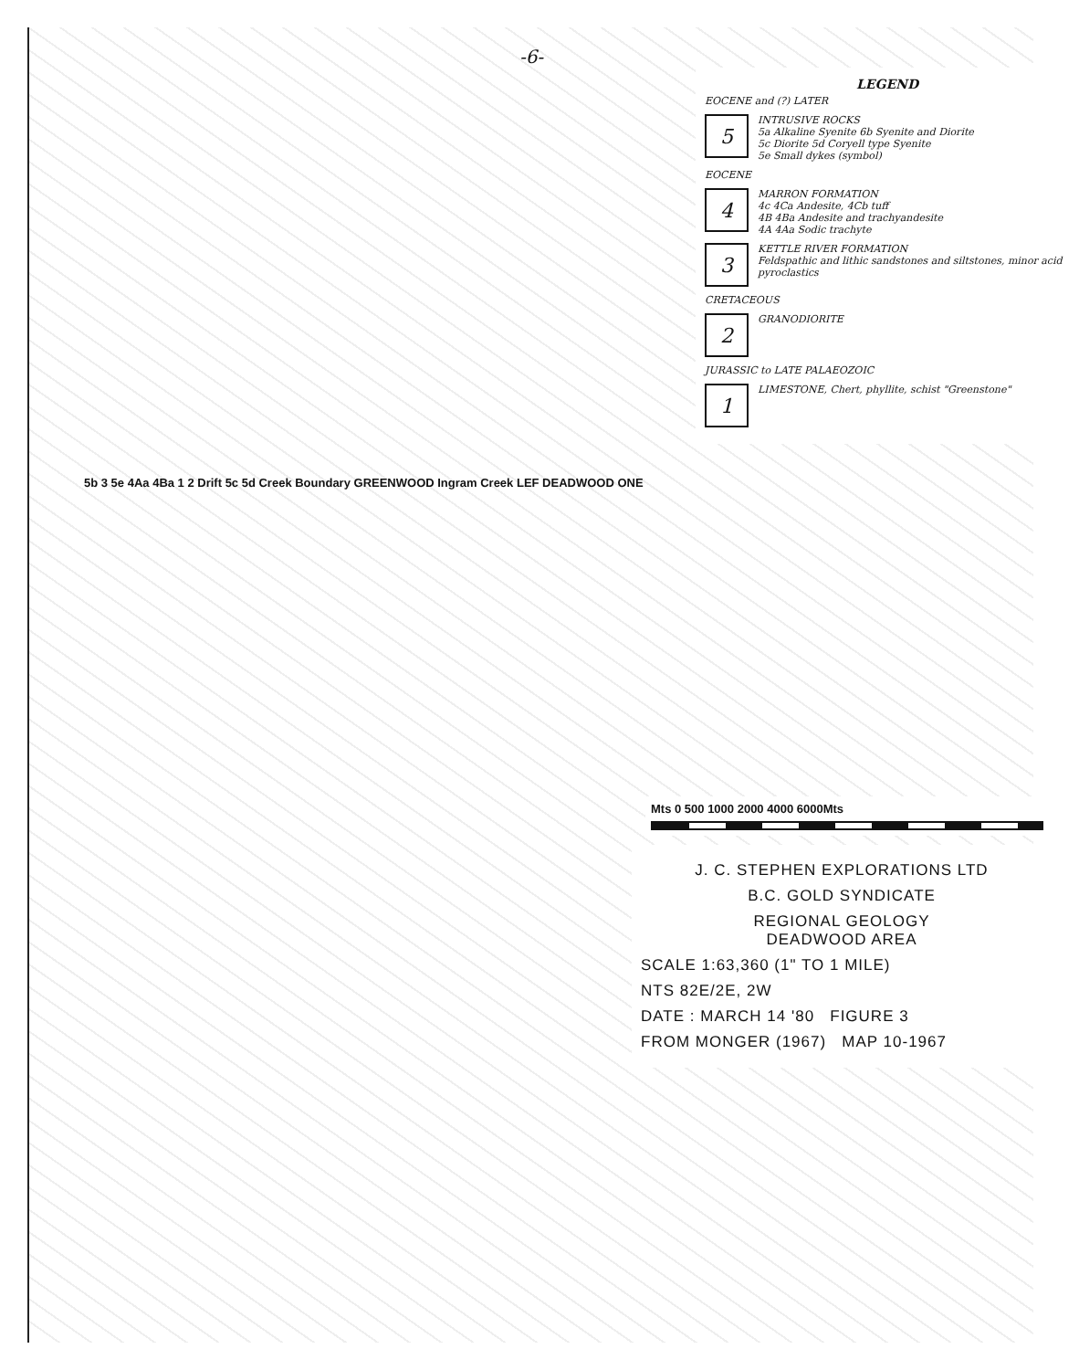-6-
LEGEND
EOCENE and (?) LATER
5
INTRUSIVE ROCKS
5a Alkaline Syenite 6b Syenite and Diorite
5c Diorite 5d Coryell type Syenite
5e Small dykes (symbol)
EOCENE
4
MARRON FORMATION
4c 4Ca Andesite, 4Cb tuff
4B 4Ba Andesite and trachyandesite
4A 4Aa Sodic trachyte
3
KETTLE RIVER FORMATION
Feldspathic and lithic sandstones and siltstones, minor acid pyroclastics
CRETACEOUS
2
GRANODIORITE
JURASSIC to LATE PALAEOZOIC
1
LIMESTONE, Chert, phyllite, schist "Greenstone"
5b 3 5e 4Aa 4Ba 1 2 Drift 5c 5d Creek Boundary GREENWOOD Ingram Creek LEF DEADWOOD ONE
Mts 0 500 1000 2000 4000 6000Mts
J. C. STEPHEN EXPLORATIONS LTD
B.C. GOLD SYNDICATE
REGIONAL GEOLOGY
DEADWOOD AREA
SCALE 1:63,360 (1" TO 1 MILE)
NTS 82E/2E, 2W
DATE : MARCH 14 '80 FIGURE 3
FROM MONGER (1967) MAP 10-1967